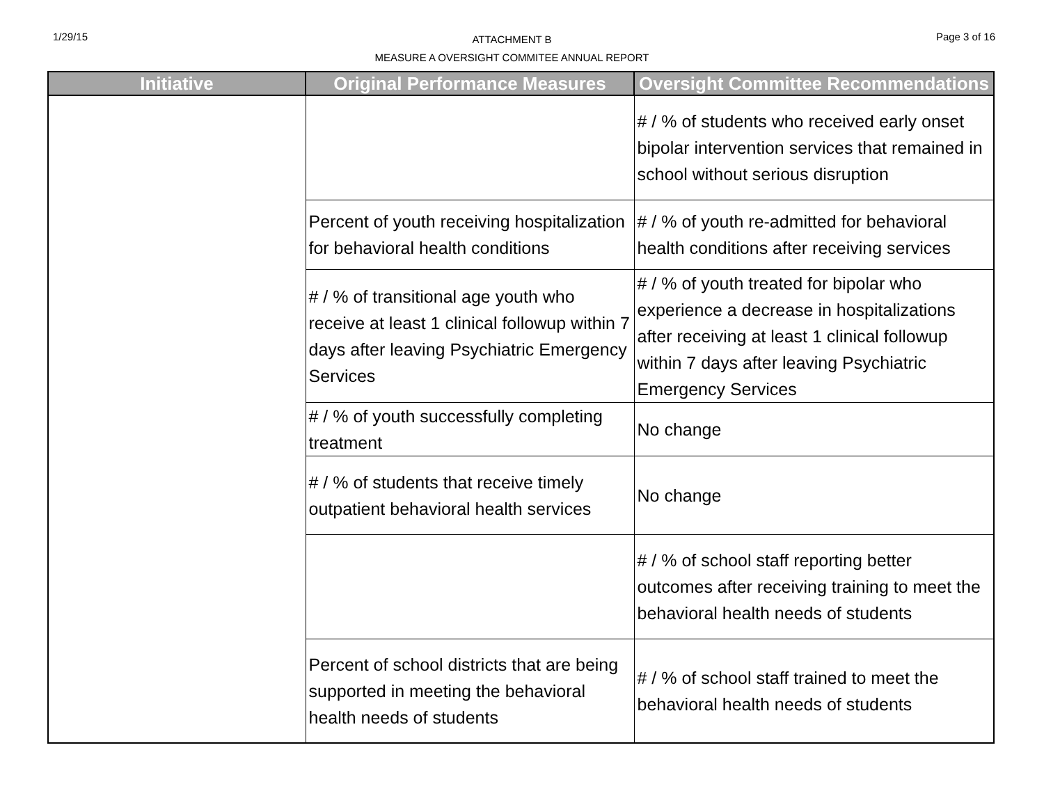1/29/15
ATTACHMENT B
MEASURE A OVERSIGHT COMMITEE ANNUAL REPORT
Page 3 of 16
| Initiative | Original Performance Measures | Oversight Committee Recommendations |
| --- | --- | --- |
| | | # / % of students who received early onset bipolar intervention services that remained in school without serious disruption |
| | Percent of youth receiving hospitalization for behavioral health conditions | # / % of youth re-admitted for behavioral health conditions after receiving services |
| | # / % of transitional age youth who receive at least 1 clinical followup within 7 days after leaving Psychiatric Emergency Services | # / % of youth treated for bipolar who experience a decrease in hospitalizations after receiving at least 1 clinical followup within 7 days after leaving Psychiatric Emergency Services |
| | # / % of youth successfully completing treatment | No change |
| | # / % of students that receive timely outpatient behavioral health services | No change |
| | | # / % of school staff reporting better outcomes after receiving training to meet the behavioral health needs of students |
| | Percent of school districts that are being supported in meeting the behavioral health needs of students | # / % of school staff trained to meet the behavioral health needs of students |